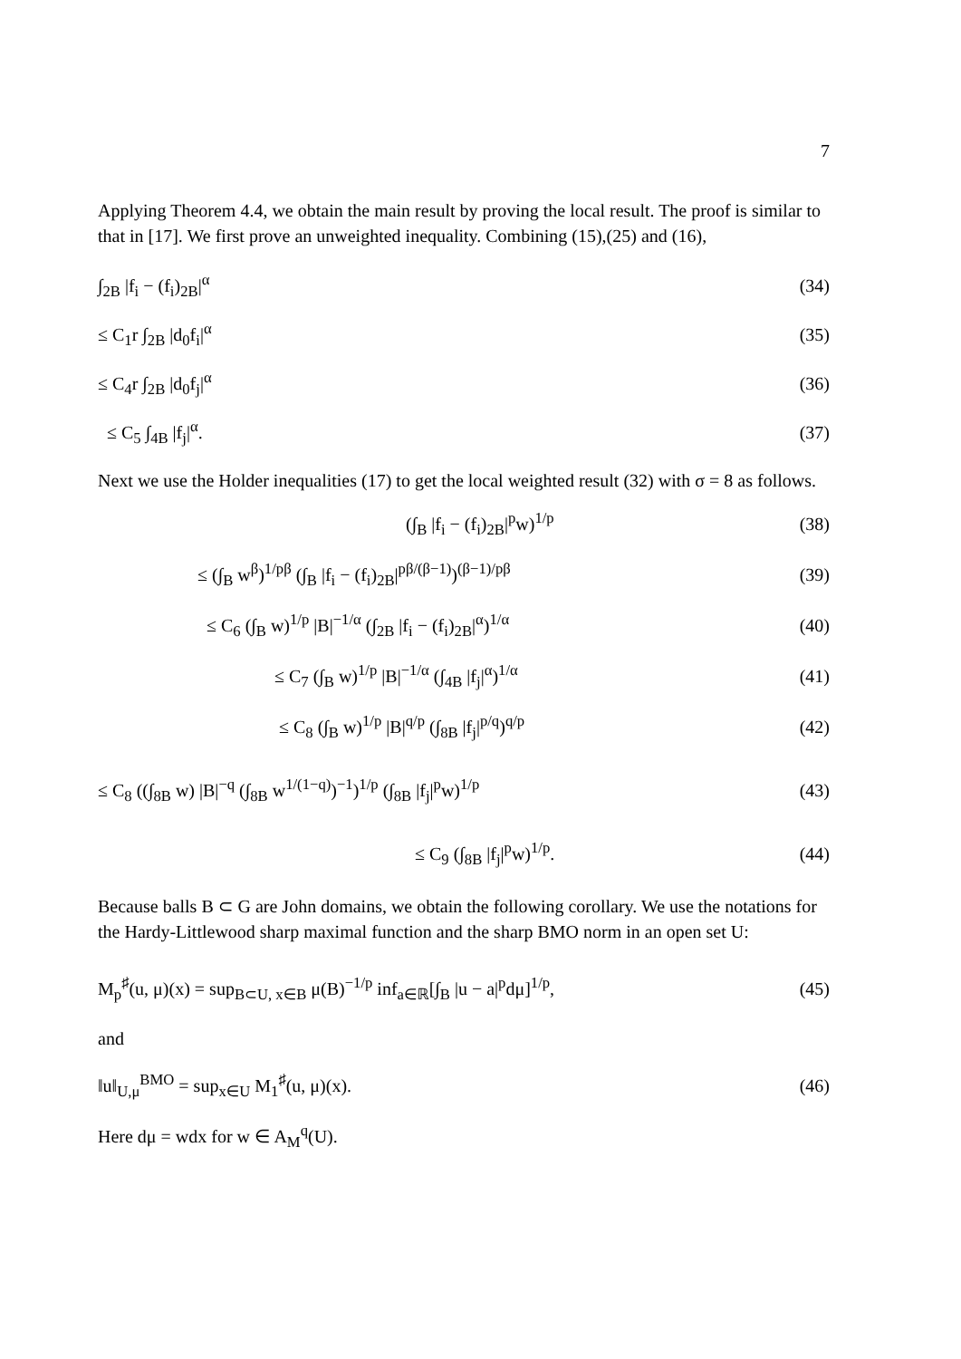7
Applying Theorem 4.4, we obtain the main result by proving the local result. The proof is similar to that in [17]. We first prove an unweighted inequality. Combining (15),(25) and (16),
∫<sub>2B</sub> |f<sub>i</sub> − (f<sub>i</sub>)<sub>2B</sub>|<sup>α</sup> (34)
≤ C<sub>1</sub>r ∫<sub>2B</sub> |d<sub>0</sub>f<sub>i</sub>|<sup>α</sup> (35)
≤ C<sub>4</sub>r ∫<sub>2B</sub> |d<sub>0</sub>f<sub>j</sub>|<sup>α</sup> (36)
≤ C<sub>5</sub> ∫<sub>4B</sub> |f<sub>j</sub>|<sup>α</sup>. (37)
Next we use the Holder inequalities (17) to get the local weighted result (32) with σ = 8 as follows.
(∫<sub>B</sub> |f<sub>i</sub> − (f<sub>i</sub>)<sub>2B</sub>|<sup>p</sup>w)<sup>1/p</sup> (38)
≤ (∫<sub>B</sub> w<sup>β</sup>)<sup>1/pβ</sup> (∫<sub>B</sub> |f<sub>i</sub> − (f<sub>i</sub>)<sub>2B</sub>|<sup>pβ/(β−1)</sup>)<sup>(β−1)/pβ</sup> (39)
≤ C<sub>6</sub> (∫<sub>B</sub> w)<sup>1/p</sup> |B|<sup>−1/α</sup> (∫<sub>2B</sub> |f<sub>i</sub> − (f<sub>i</sub>)<sub>2B</sub>|<sup>α</sup>)<sup>1/α</sup> (40)
≤ C<sub>7</sub> (∫<sub>B</sub> w)<sup>1/p</sup> |B|<sup>−1/α</sup> (∫<sub>4B</sub> |f<sub>j</sub>|<sup>α</sup>)<sup>1/α</sup> (41)
≤ C<sub>8</sub> (∫<sub>B</sub> w)<sup>1/p</sup> |B|<sup>q/p</sup> (∫<sub>8B</sub> |f<sub>j</sub>|<sup>p/q</sup>)<sup>q/p</sup> (42)
≤ C<sub>8</sub> ((∫<sub>8B</sub> w) |B|<sup>−q</sup> (∫<sub>8B</sub> w<sup>1/(1−q)</sup>)<sup>−1</sup>)<sup>1/p</sup> (∫<sub>8B</sub> |f<sub>j</sub>|<sup>p</sup>w)<sup>1/p</sup> (43)
≤ C<sub>9</sub> (∫<sub>8B</sub> |f<sub>j</sub>|<sup>p</sup>w)<sup>1/p</sup>. (44)
Because balls B ⊂ G are John domains, we obtain the following corollary. We use the notations for the Hardy-Littlewood sharp maximal function and the sharp BMO norm in an open set U:
M<sub>p</sub><sup>♯</sup>(u, μ)(x) = sup<sub>B⊂U, x∈B</sub> μ(B)<sup>−1/p</sup> inf<sub>a∈ℝ</sub>[∫<sub>B</sub> |u − a|<sup>p</sup>dμ]<sup>1/p</sup>, (45)
and
‖u‖<sub>U,μ</sub><sup>BMO</sup> = sup<sub>x∈U</sub> M<sub>1</sub><sup>♯</sup>(u, μ)(x). (46)
Here dμ = wdx for w ∈ A<sub>M</sub><sup>q</sup>(U).